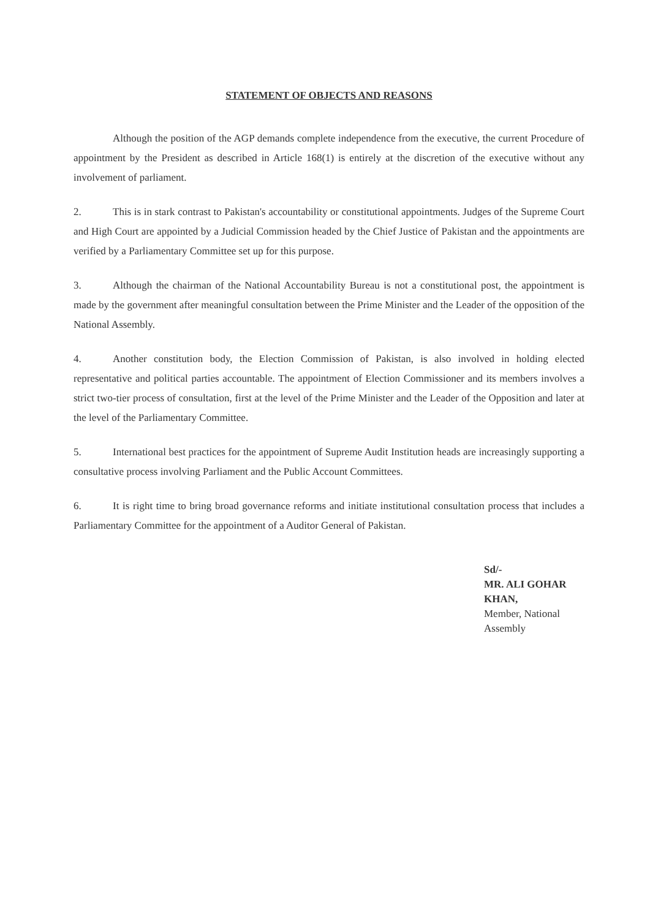STATEMENT OF OBJECTS AND REASONS
Although the position of the AGP demands complete independence from the executive, the current Procedure of appointment by the President as described in Article 168(1) is entirely at the discretion of the executive without any involvement of parliament.
2. This is in stark contrast to Pakistan's accountability or constitutional appointments. Judges of the Supreme Court and High Court are appointed by a Judicial Commission headed by the Chief Justice of Pakistan and the appointments are verified by a Parliamentary Committee set up for this purpose.
3. Although the chairman of the National Accountability Bureau is not a constitutional post, the appointment is made by the government after meaningful consultation between the Prime Minister and the Leader of the opposition of the National Assembly.
4. Another constitution body, the Election Commission of Pakistan, is also involved in holding elected representative and political parties accountable. The appointment of Election Commissioner and its members involves a strict two-tier process of consultation, first at the level of the Prime Minister and the Leader of the Opposition and later at the level of the Parliamentary Committee.
5. International best practices for the appointment of Supreme Audit Institution heads are increasingly supporting a consultative process involving Parliament and the Public Account Committees.
6. It is right time to bring broad governance reforms and initiate institutional consultation process that includes a Parliamentary Committee for the appointment of a Auditor General of Pakistan.
Sd/-
MR. ALI GOHAR KHAN,
Member, National Assembly